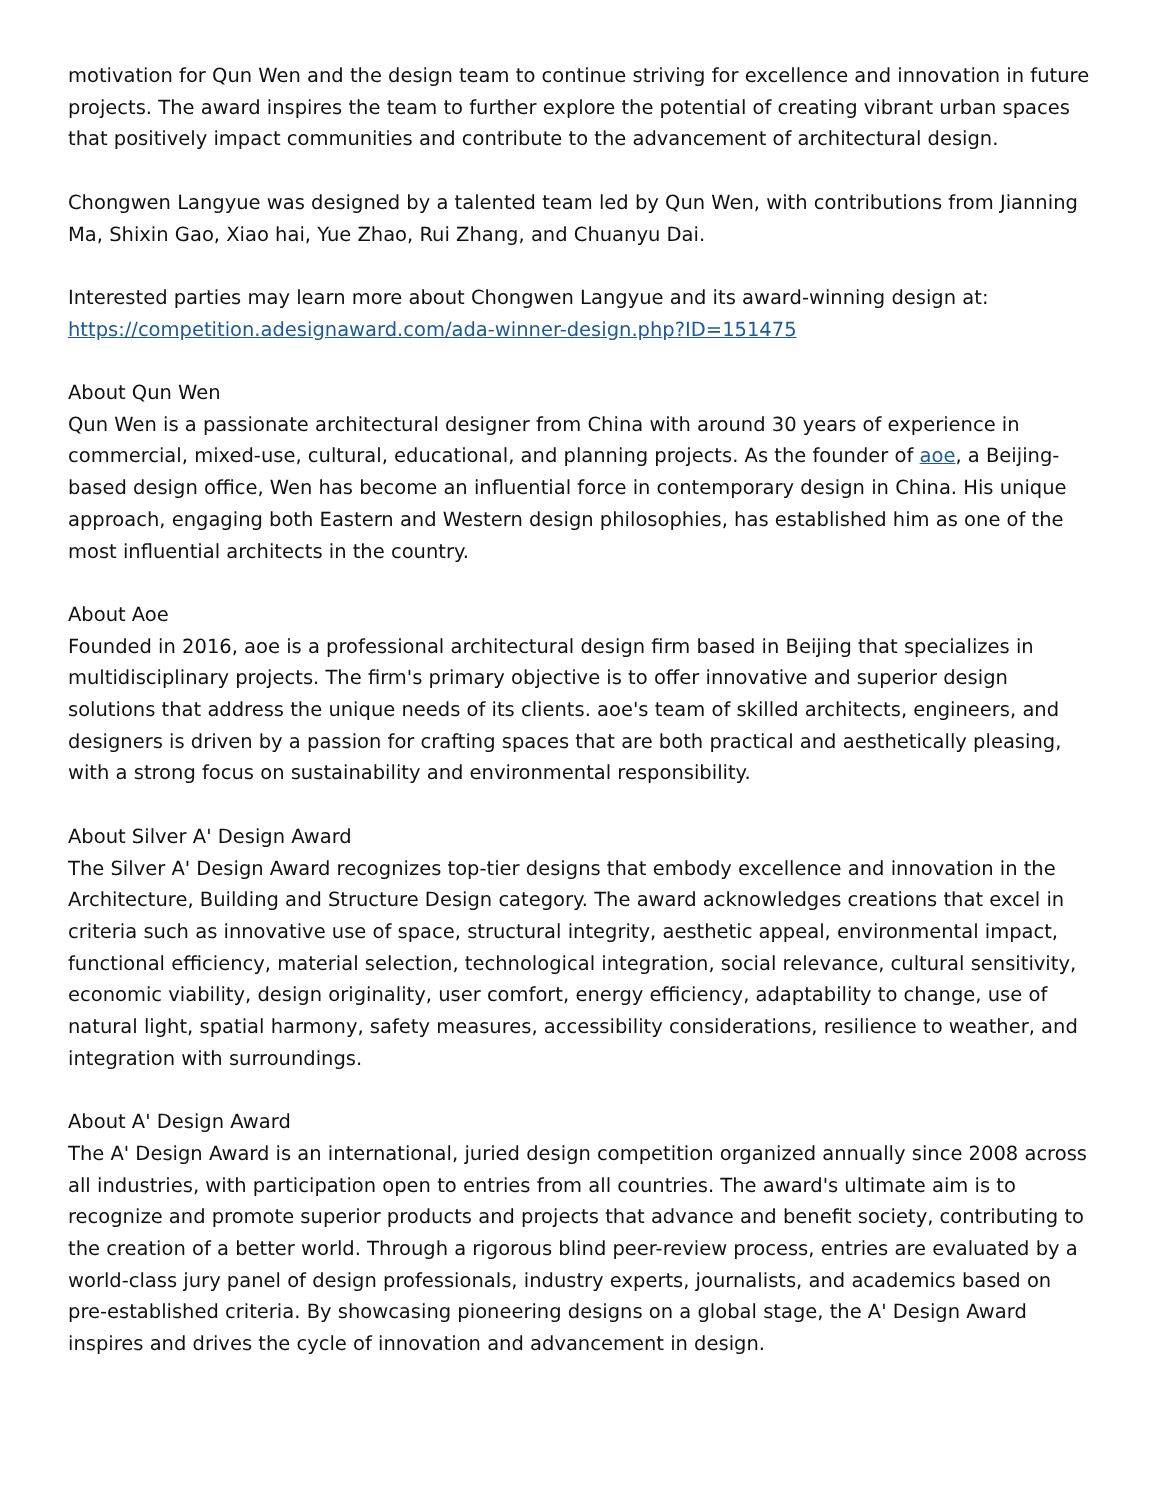motivation for Qun Wen and the design team to continue striving for excellence and innovation in future projects. The award inspires the team to further explore the potential of creating vibrant urban spaces that positively impact communities and contribute to the advancement of architectural design.
Chongwen Langyue was designed by a talented team led by Qun Wen, with contributions from Jianning Ma, Shixin Gao, Xiao hai, Yue Zhao, Rui Zhang, and Chuanyu Dai.
Interested parties may learn more about Chongwen Langyue and its award-winning design at: https://competition.adesignaward.com/ada-winner-design.php?ID=151475
About Qun Wen
Qun Wen is a passionate architectural designer from China with around 30 years of experience in commercial, mixed-use, cultural, educational, and planning projects. As the founder of aoe, a Beijing-based design office, Wen has become an influential force in contemporary design in China. His unique approach, engaging both Eastern and Western design philosophies, has established him as one of the most influential architects in the country.
About Aoe
Founded in 2016, aoe is a professional architectural design firm based in Beijing that specializes in multidisciplinary projects. The firm's primary objective is to offer innovative and superior design solutions that address the unique needs of its clients. aoe's team of skilled architects, engineers, and designers is driven by a passion for crafting spaces that are both practical and aesthetically pleasing, with a strong focus on sustainability and environmental responsibility.
About Silver A' Design Award
The Silver A' Design Award recognizes top-tier designs that embody excellence and innovation in the Architecture, Building and Structure Design category. The award acknowledges creations that excel in criteria such as innovative use of space, structural integrity, aesthetic appeal, environmental impact, functional efficiency, material selection, technological integration, social relevance, cultural sensitivity, economic viability, design originality, user comfort, energy efficiency, adaptability to change, use of natural light, spatial harmony, safety measures, accessibility considerations, resilience to weather, and integration with surroundings.
About A' Design Award
The A' Design Award is an international, juried design competition organized annually since 2008 across all industries, with participation open to entries from all countries. The award's ultimate aim is to recognize and promote superior products and projects that advance and benefit society, contributing to the creation of a better world. Through a rigorous blind peer-review process, entries are evaluated by a world-class jury panel of design professionals, industry experts, journalists, and academics based on pre-established criteria. By showcasing pioneering designs on a global stage, the A' Design Award inspires and drives the cycle of innovation and advancement in design.